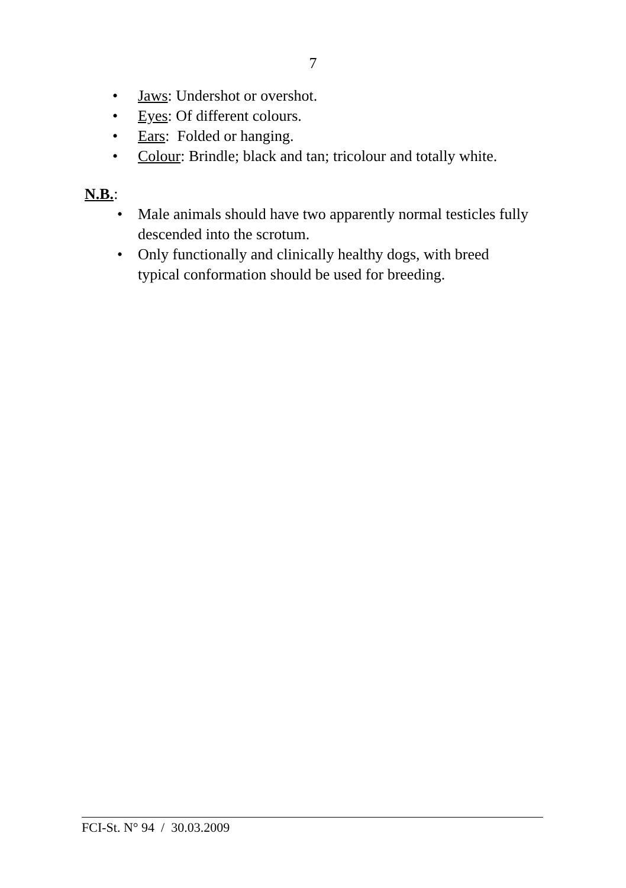7
• Jaws: Undershot or overshot.
• Eyes: Of different colours.
• Ears: Folded or hanging.
• Colour: Brindle; black and tan; tricolour and totally white.
N.B.:
• Male animals should have two apparently normal testicles fully descended into the scrotum.
• Only functionally and clinically healthy dogs, with breed typical conformation should be used for breeding.
FCI-St. N° 94 / 30.03.2009